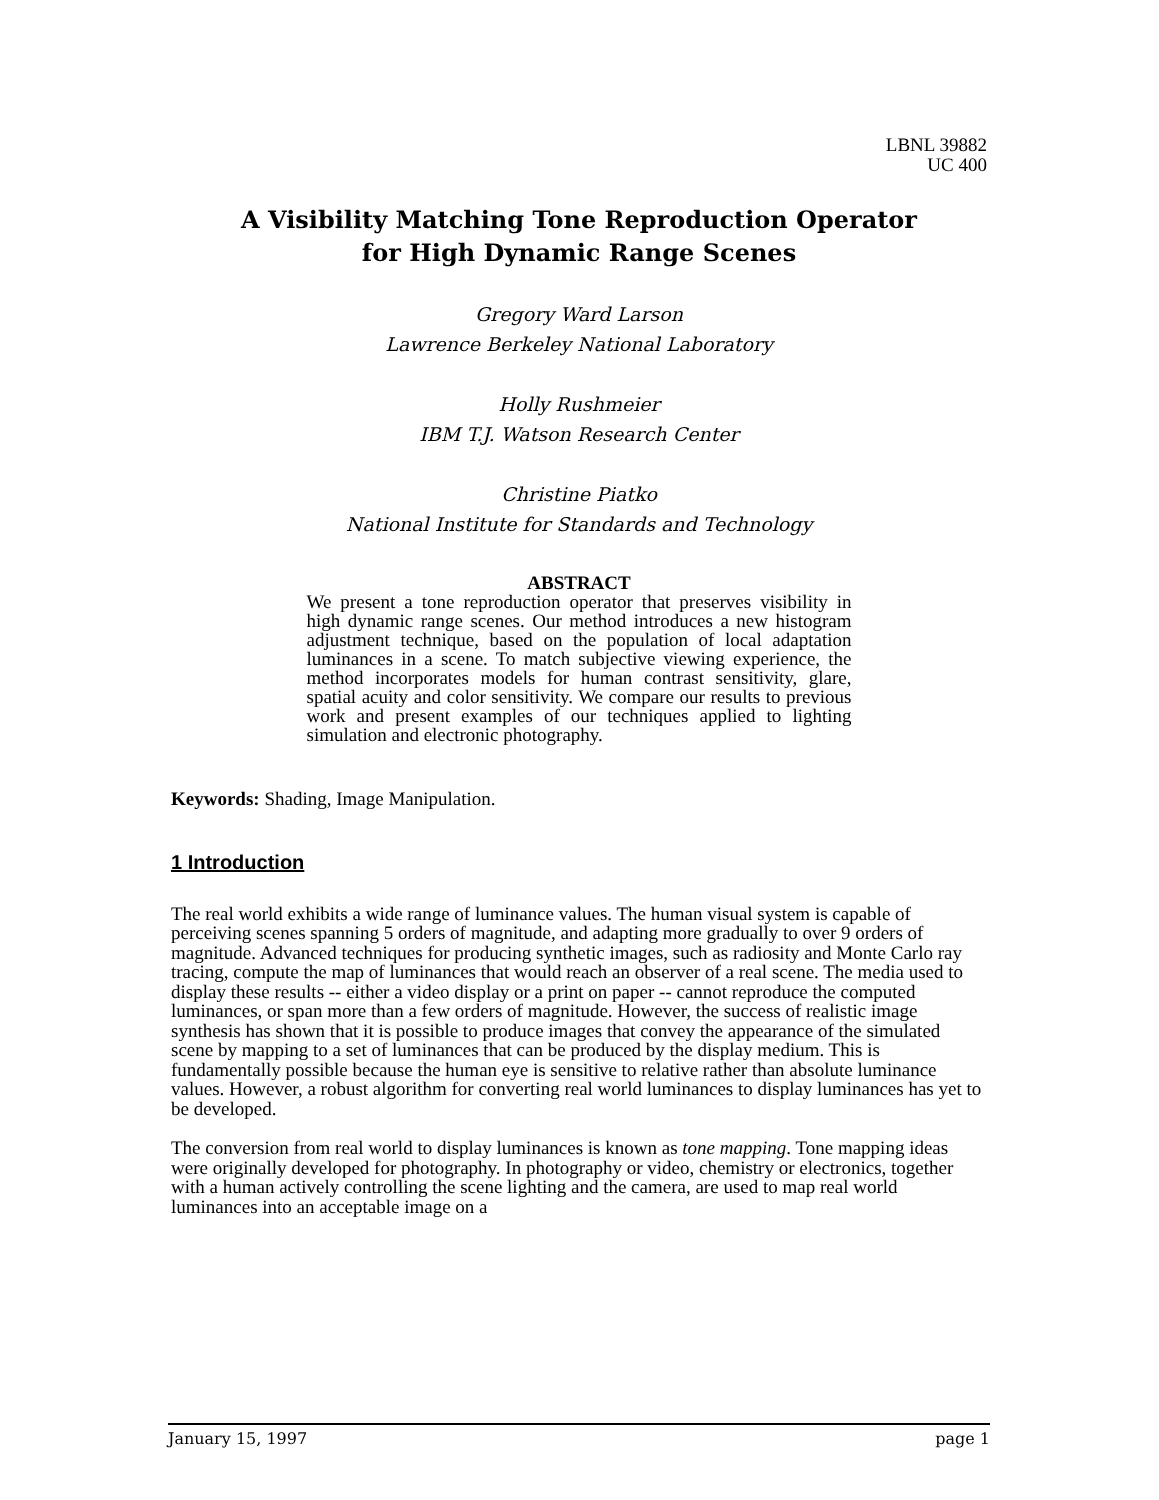LBNL 39882
UC 400
A Visibility Matching Tone Reproduction Operator
for High Dynamic Range Scenes
Gregory Ward Larson
Lawrence Berkeley National Laboratory
Holly Rushmeier
IBM T.J. Watson Research Center
Christine Piatko
National Institute for Standards and Technology
ABSTRACT
We present a tone reproduction operator that preserves visibility in high dynamic range scenes. Our method introduces a new histogram adjustment technique, based on the population of local adaptation luminances in a scene. To match subjective viewing experience, the method incorporates models for human contrast sensitivity, glare, spatial acuity and color sensitivity. We compare our results to previous work and present examples of our techniques applied to lighting simulation and electronic photography.
Keywords: Shading, Image Manipulation.
1 Introduction
The real world exhibits a wide range of luminance values. The human visual system is capable of perceiving scenes spanning 5 orders of magnitude, and adapting more gradually to over 9 orders of magnitude. Advanced techniques for producing synthetic images, such as radiosity and Monte Carlo ray tracing, compute the map of luminances that would reach an observer of a real scene. The media used to display these results -- either a video display or a print on paper -- cannot reproduce the computed luminances, or span more than a few orders of magnitude. However, the success of realistic image synthesis has shown that it is possible to produce images that convey the appearance of the simulated scene by mapping to a set of luminances that can be produced by the display medium. This is fundamentally possible because the human eye is sensitive to relative rather than absolute luminance values. However, a robust algorithm for converting real world luminances to display luminances has yet to be developed.
The conversion from real world to display luminances is known as tone mapping. Tone mapping ideas were originally developed for photography. In photography or video, chemistry or electronics, together with a human actively controlling the scene lighting and the camera, are used to map real world luminances into an acceptable image on a
January 15, 1997 page 1